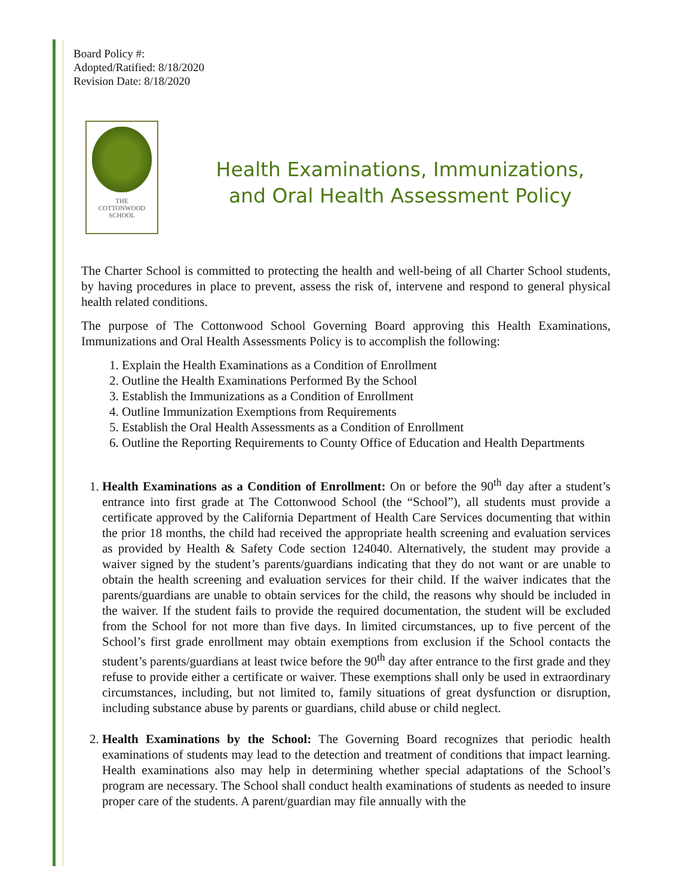Board Policy #:
Adopted/Ratified: 8/18/2020
Revision Date: 8/18/2020
THE
COTTONWOOD
SCHOOL
Health Examinations, Immunizations,
and Oral Health Assessment Policy
The Charter School is committed to protecting the health and well-being of all Charter School students, by having procedures in place to prevent, assess the risk of, intervene and respond to general physical health related conditions.
The purpose of The Cottonwood School Governing Board approving this Health Examinations, Immunizations and Oral Health Assessments Policy is to accomplish the following:
1. Explain the Health Examinations as a Condition of Enrollment
2. Outline the Health Examinations Performed By the School
3. Establish the Immunizations as a Condition of Enrollment
4. Outline Immunization Exemptions from Requirements
5. Establish the Oral Health Assessments as a Condition of Enrollment
6. Outline the Reporting Requirements to County Office of Education and Health Departments
1. Health Examinations as a Condition of Enrollment: On or before the 90<sup>th</sup> day after a student’s entrance into first grade at The Cottonwood School (the “School”), all students must provide a certificate approved by the California Department of Health Care Services documenting that within the prior 18 months, the child had received the appropriate health screening and evaluation services as provided by Health & Safety Code section 124040. Alternatively, the student may provide a waiver signed by the student’s parents/guardians indicating that they do not want or are unable to obtain the health screening and evaluation services for their child. If the waiver indicates that the parents/guardians are unable to obtain services for the child, the reasons why should be included in the waiver. If the student fails to provide the required documentation, the student will be excluded from the School for not more than five days. In limited circumstances, up to five percent of the School’s first grade enrollment may obtain exemptions from exclusion if the School contacts the student’s parents/guardians at least twice before the 90<sup>th</sup> day after entrance to the first grade and they refuse to provide either a certificate or waiver. These exemptions shall only be used in extraordinary circumstances, including, but not limited to, family situations of great dysfunction or disruption, including substance abuse by parents or guardians, child abuse or child neglect.
2. Health Examinations by the School: The Governing Board recognizes that periodic health examinations of students may lead to the detection and treatment of conditions that impact learning. Health examinations also may help in determining whether special adaptations of the School’s program are necessary. The School shall conduct health examinations of students as needed to insure proper care of the students. A parent/guardian may file annually with the